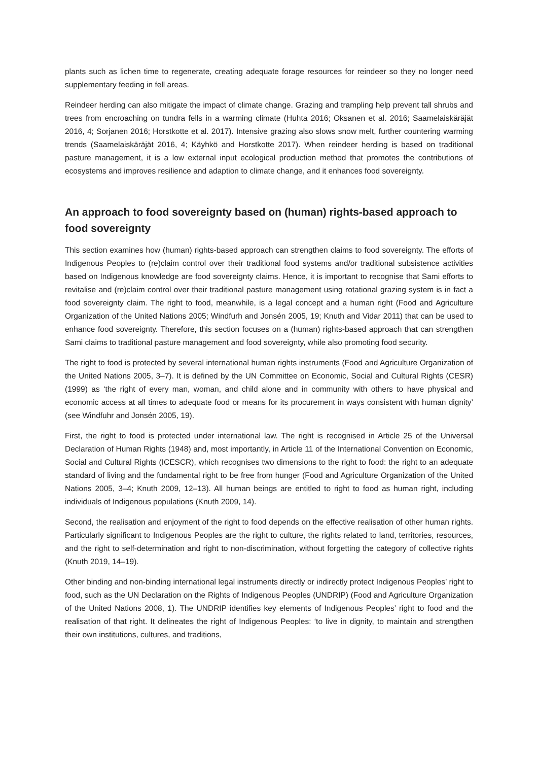plants such as lichen time to regenerate, creating adequate forage resources for reindeer so they no longer need supplementary feeding in fell areas.
Reindeer herding can also mitigate the impact of climate change. Grazing and trampling help prevent tall shrubs and trees from encroaching on tundra fells in a warming climate (Huhta 2016; Oksanen et al. 2016; Saamelaiskäräjät 2016, 4; Sorjanen 2016; Horstkotte et al. 2017). Intensive grazing also slows snow melt, further countering warming trends (Saamelaiskäräjät 2016, 4; Käyhkö and Horstkotte 2017). When reindeer herding is based on traditional pasture management, it is a low external input ecological production method that promotes the contributions of ecosystems and improves resilience and adaption to climate change, and it enhances food sovereignty.
An approach to food sovereignty based on (human) rights-based approach to food sovereignty
This section examines how (human) rights-based approach can strengthen claims to food sovereignty. The efforts of Indigenous Peoples to (re)claim control over their traditional food systems and/or traditional subsistence activities based on Indigenous knowledge are food sovereignty claims. Hence, it is important to recognise that Sami efforts to revitalise and (re)claim control over their traditional pasture management using rotational grazing system is in fact a food sovereignty claim. The right to food, meanwhile, is a legal concept and a human right (Food and Agriculture Organization of the United Nations 2005; Windfurh and Jonsén 2005, 19; Knuth and Vidar 2011) that can be used to enhance food sovereignty. Therefore, this section focuses on a (human) rights-based approach that can strengthen Sami claims to traditional pasture management and food sovereignty, while also promoting food security.
The right to food is protected by several international human rights instruments (Food and Agriculture Organization of the United Nations 2005, 3–7). It is defined by the UN Committee on Economic, Social and Cultural Rights (CESR) (1999) as ‘the right of every man, woman, and child alone and in community with others to have physical and economic access at all times to adequate food or means for its procurement in ways consistent with human dignity’ (see Windfuhr and Jonsén 2005, 19).
First, the right to food is protected under international law. The right is recognised in Article 25 of the Universal Declaration of Human Rights (1948) and, most importantly, in Article 11 of the International Convention on Economic, Social and Cultural Rights (ICESCR), which recognises two dimensions to the right to food: the right to an adequate standard of living and the fundamental right to be free from hunger (Food and Agriculture Organization of the United Nations 2005, 3–4; Knuth 2009, 12–13). All human beings are entitled to right to food as human right, including individuals of Indigenous populations (Knuth 2009, 14).
Second, the realisation and enjoyment of the right to food depends on the effective realisation of other human rights. Particularly significant to Indigenous Peoples are the right to culture, the rights related to land, territories, resources, and the right to self-determination and right to non-discrimination, without forgetting the category of collective rights (Knuth 2019, 14–19).
Other binding and non-binding international legal instruments directly or indirectly protect Indigenous Peoples’ right to food, such as the UN Declaration on the Rights of Indigenous Peoples (UNDRIP) (Food and Agriculture Organization of the United Nations 2008, 1). The UNDRIP identifies key elements of Indigenous Peoples’ right to food and the realisation of that right. It delineates the right of Indigenous Peoples: ‘to live in dignity, to maintain and strengthen their own institutions, cultures, and traditions,